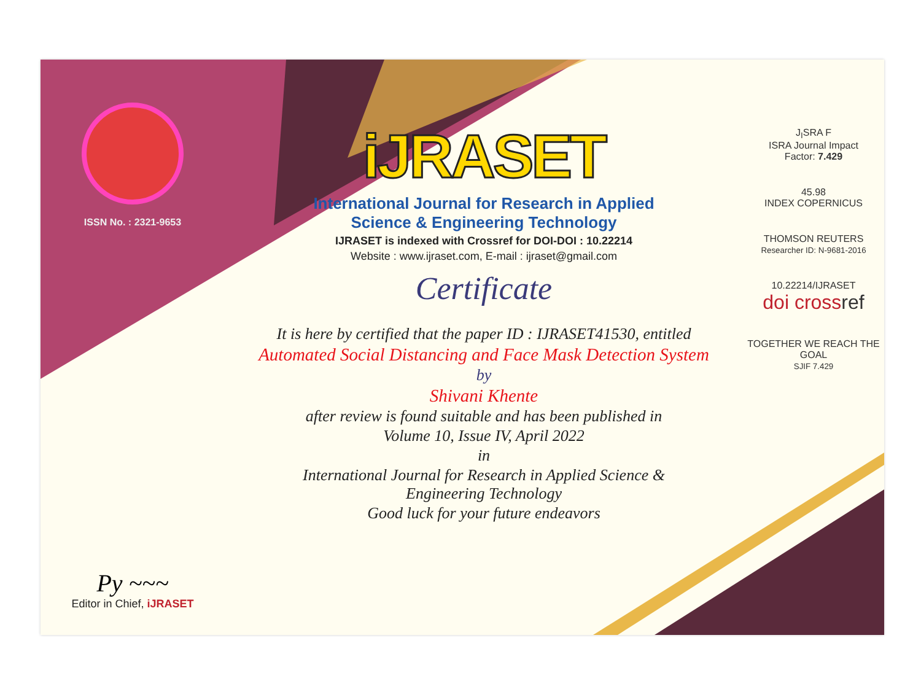ISSN No. : 2321-9653
Py ~~~
Editor in Chief, iJRASET
iJRASET
International Journal for Research in Applied
Science & Engineering Technology
IJRASET is indexed with Crossref for DOI-DOI : 10.22214
Website : www.ijraset.com, E-mail : ijraset@gmail.com
Certificate
It is here by certified that the paper ID : IJRASET41530, entitled
Automated Social Distancing and Face Mask Detection System
by
Shivani Khente
after review is found suitable and has been published in
Volume 10, Issue IV, April 2022
in
International Journal for Research in Applied Science &
Engineering Technology
Good luck for your future endeavors
J<sub>I</sub>SRA F
ISRA Journal Impact
Factor: 7.429
45.98
INDEX COPERNICUS
THOMSON REUTERS
Researcher ID: N-9681-2016
10.22214/IJRASET
doi crossref
TOGETHER WE REACH THE GOAL
SJIF 7.429